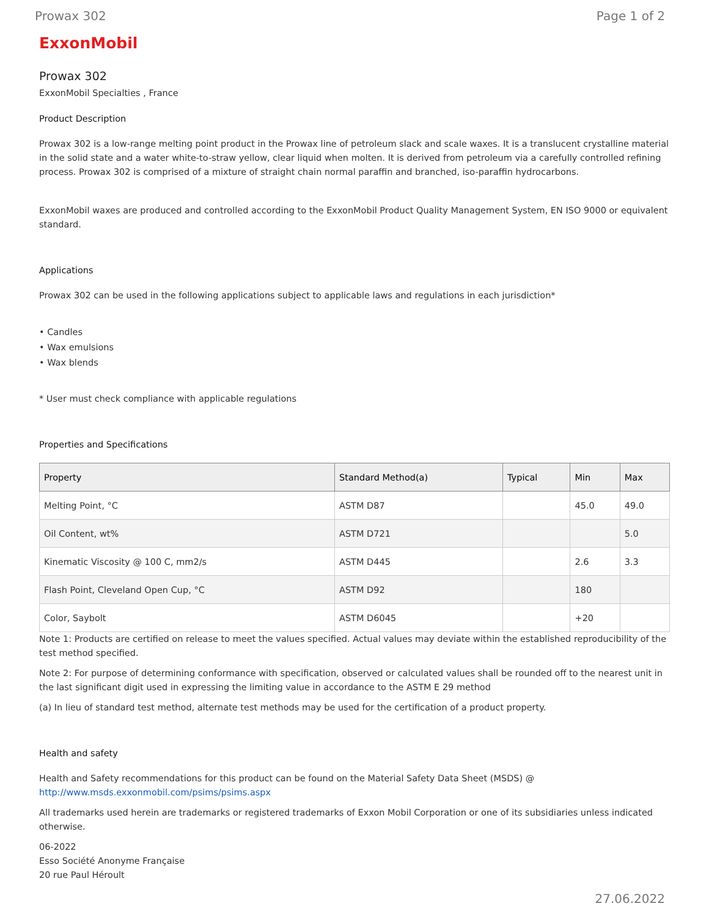Prowax 302 Page 1 of 2
ExxonMobil
Prowax 302
ExxonMobil Specialties , France
Product Description
Prowax 302 is a low-range melting point product in the Prowax line of petroleum slack and scale waxes. It is a translucent crystalline material in the solid state and a water white-to-straw yellow, clear liquid when molten. It is derived from petroleum via a carefully controlled refining process. Prowax 302 is comprised of a mixture of straight chain normal paraffin and branched, iso-paraffin hydrocarbons.
ExxonMobil waxes are produced and controlled according to the ExxonMobil Product Quality Management System, EN ISO 9000 or equivalent standard.
Applications
Prowax 302 can be used in the following applications subject to applicable laws and regulations in each jurisdiction*
• Candles
• Wax emulsions
• Wax blends
* User must check compliance with applicable regulations
Properties and Specifications
| Property | Standard Method(a) | Typical | Min | Max |
| --- | --- | --- | --- | --- |
| Melting Point, °C | ASTM D87 | | 45.0 | 49.0 |
| Oil Content, wt% | ASTM D721 | | | 5.0 |
| Kinematic Viscosity @ 100 C, mm2/s | ASTM D445 | | 2.6 | 3.3 |
| Flash Point, Cleveland Open Cup, °C | ASTM D92 | | 180 | |
| Color, Saybolt | ASTM D6045 | | +20 | |
Note 1: Products are certified on release to meet the values specified. Actual values may deviate within the established reproducibility of the test method specified.
Note 2: For purpose of determining conformance with specification, observed or calculated values shall be rounded off to the nearest unit in the last significant digit used in expressing the limiting value in accordance to the ASTM E 29 method
(a) In lieu of standard test method, alternate test methods may be used for the certification of a product property.
Health and safety
Health and Safety recommendations for this product can be found on the Material Safety Data Sheet (MSDS) @ http://www.msds.exxonmobil.com/psims/psims.aspx
All trademarks used herein are trademarks or registered trademarks of Exxon Mobil Corporation or one of its subsidiaries unless indicated otherwise.
06-2022
Esso Société Anonyme Française
20 rue Paul Héroult
27.06.2022